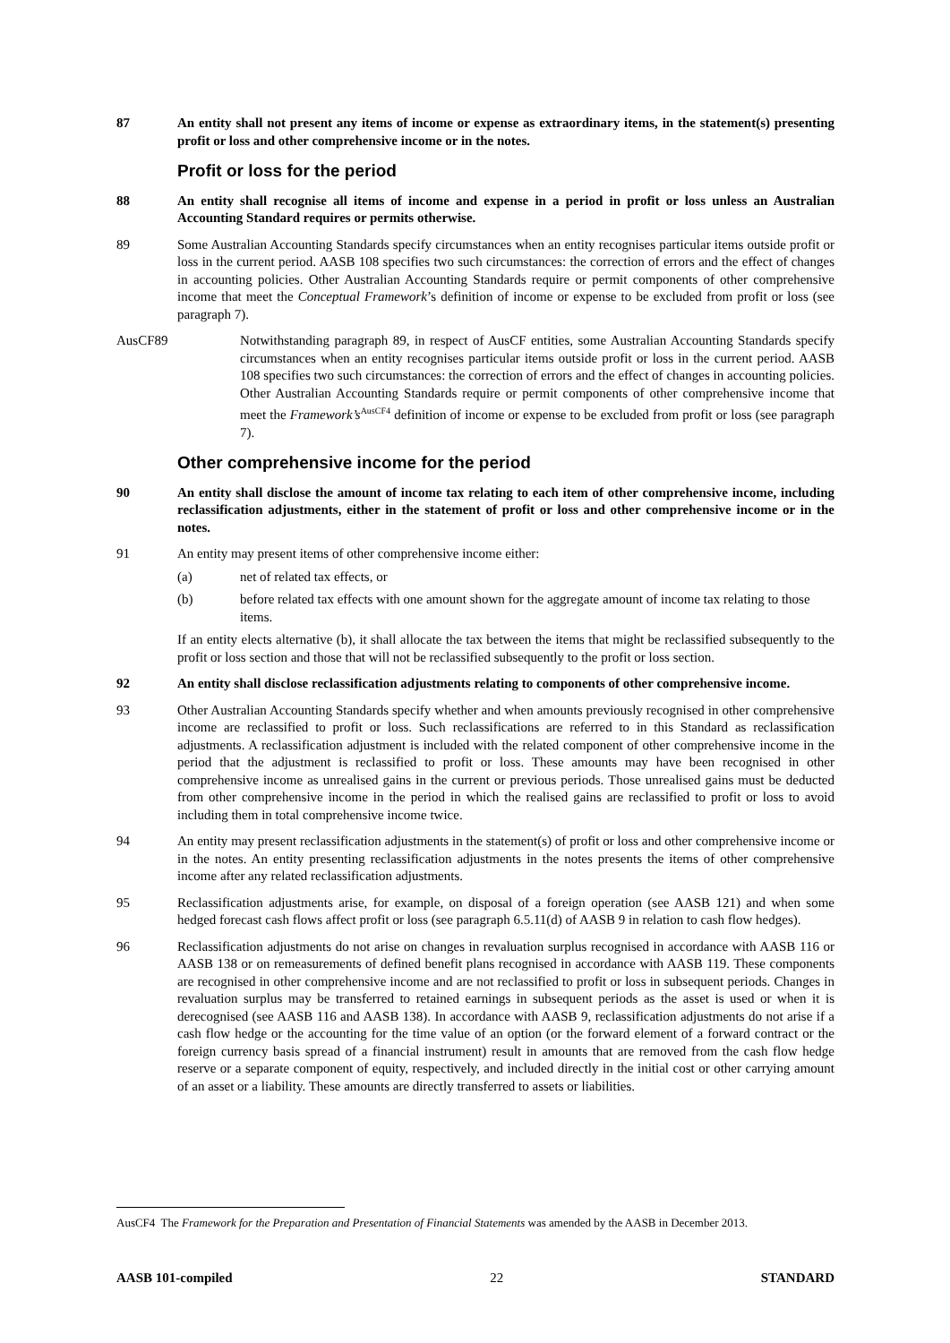87 An entity shall not present any items of income or expense as extraordinary items, in the statement(s) presenting profit or loss and other comprehensive income or in the notes.
Profit or loss for the period
88 An entity shall recognise all items of income and expense in a period in profit or loss unless an Australian Accounting Standard requires or permits otherwise.
89 Some Australian Accounting Standards specify circumstances when an entity recognises particular items outside profit or loss in the current period. AASB 108 specifies two such circumstances: the correction of errors and the effect of changes in accounting policies. Other Australian Accounting Standards require or permit components of other comprehensive income that meet the Conceptual Framework’s definition of income or expense to be excluded from profit or loss (see paragraph 7).
AusCF89 Notwithstanding paragraph 89, in respect of AusCF entities, some Australian Accounting Standards specify circumstances when an entity recognises particular items outside profit or loss in the current period. AASB 108 specifies two such circumstances: the correction of errors and the effect of changes in accounting policies. Other Australian Accounting Standards require or permit components of other comprehensive income that meet the Framework’s<sup>AusCF4</sup> definition of income or expense to be excluded from profit or loss (see paragraph 7).
Other comprehensive income for the period
90 An entity shall disclose the amount of income tax relating to each item of other comprehensive income, including reclassification adjustments, either in the statement of profit or loss and other comprehensive income or in the notes.
91 An entity may present items of other comprehensive income either:
(a) net of related tax effects, or
(b) before related tax effects with one amount shown for the aggregate amount of income tax relating to those items.
If an entity elects alternative (b), it shall allocate the tax between the items that might be reclassified subsequently to the profit or loss section and those that will not be reclassified subsequently to the profit or loss section.
92 An entity shall disclose reclassification adjustments relating to components of other comprehensive income.
93 Other Australian Accounting Standards specify whether and when amounts previously recognised in other comprehensive income are reclassified to profit or loss. Such reclassifications are referred to in this Standard as reclassification adjustments. A reclassification adjustment is included with the related component of other comprehensive income in the period that the adjustment is reclassified to profit or loss. These amounts may have been recognised in other comprehensive income as unrealised gains in the current or previous periods. Those unrealised gains must be deducted from other comprehensive income in the period in which the realised gains are reclassified to profit or loss to avoid including them in total comprehensive income twice.
94 An entity may present reclassification adjustments in the statement(s) of profit or loss and other comprehensive income or in the notes. An entity presenting reclassification adjustments in the notes presents the items of other comprehensive income after any related reclassification adjustments.
95 Reclassification adjustments arise, for example, on disposal of a foreign operation (see AASB 121) and when some hedged forecast cash flows affect profit or loss (see paragraph 6.5.11(d) of AASB 9 in relation to cash flow hedges).
96 Reclassification adjustments do not arise on changes in revaluation surplus recognised in accordance with AASB 116 or AASB 138 or on remeasurements of defined benefit plans recognised in accordance with AASB 119. These components are recognised in other comprehensive income and are not reclassified to profit or loss in subsequent periods. Changes in revaluation surplus may be transferred to retained earnings in subsequent periods as the asset is used or when it is derecognised (see AASB 116 and AASB 138). In accordance with AASB 9, reclassification adjustments do not arise if a cash flow hedge or the accounting for the time value of an option (or the forward element of a forward contract or the foreign currency basis spread of a financial instrument) result in amounts that are removed from the cash flow hedge reserve or a separate component of equity, respectively, and included directly in the initial cost or other carrying amount of an asset or a liability. These amounts are directly transferred to assets or liabilities.
AusCF4 The Framework for the Preparation and Presentation of Financial Statements was amended by the AASB in December 2013.
AASB 101-compiled 22 STANDARD